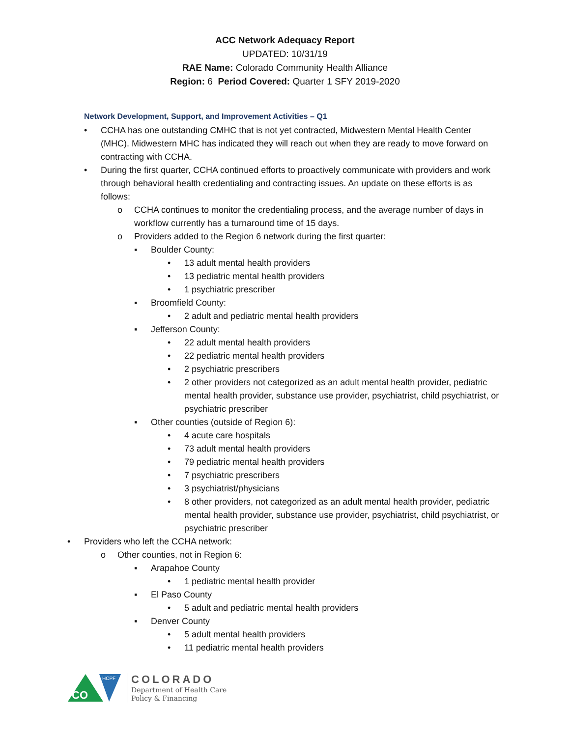ACC Network Adequacy Report
UPDATED: 10/31/19
RAE Name: Colorado Community Health Alliance
Region: 6 Period Covered: Quarter 1 SFY 2019-2020
Network Development, Support, and Improvement Activities – Q1
• CCHA has one outstanding CMHC that is not yet contracted, Midwestern Mental Health Center (MHC). Midwestern MHC has indicated they will reach out when they are ready to move forward on contracting with CCHA.
• During the first quarter, CCHA continued efforts to proactively communicate with providers and work through behavioral health credentialing and contracting issues. An update on these efforts is as follows:
o CCHA continues to monitor the credentialing process, and the average number of days in workflow currently has a turnaround time of 15 days.
o Providers added to the Region 6 network during the first quarter:
▪ Boulder County:
• 13 adult mental health providers
• 13 pediatric mental health providers
• 1 psychiatric prescriber
▪ Broomfield County:
• 2 adult and pediatric mental health providers
▪ Jefferson County:
• 22 adult mental health providers
• 22 pediatric mental health providers
• 2 psychiatric prescribers
• 2 other providers not categorized as an adult mental health provider, pediatric mental health provider, substance use provider, psychiatrist, child psychiatrist, or psychiatric prescriber
▪ Other counties (outside of Region 6):
• 4 acute care hospitals
• 73 adult mental health providers
• 79 pediatric mental health providers
• 7 psychiatric prescribers
• 3 psychiatrist/physicians
• 8 other providers, not categorized as an adult mental health provider, pediatric mental health provider, substance use provider, psychiatrist, child psychiatrist, or psychiatric prescriber
• Providers who left the CCHA network:
o Other counties, not in Region 6:
▪ Arapahoe County
• 1 pediatric mental health provider
▪ El Paso County
• 5 adult and pediatric mental health providers
▪ Denver County
• 5 adult mental health providers
• 11 pediatric mental health providers
CO
HCPF
COLORADO
Department of Health Care
Policy & Financing